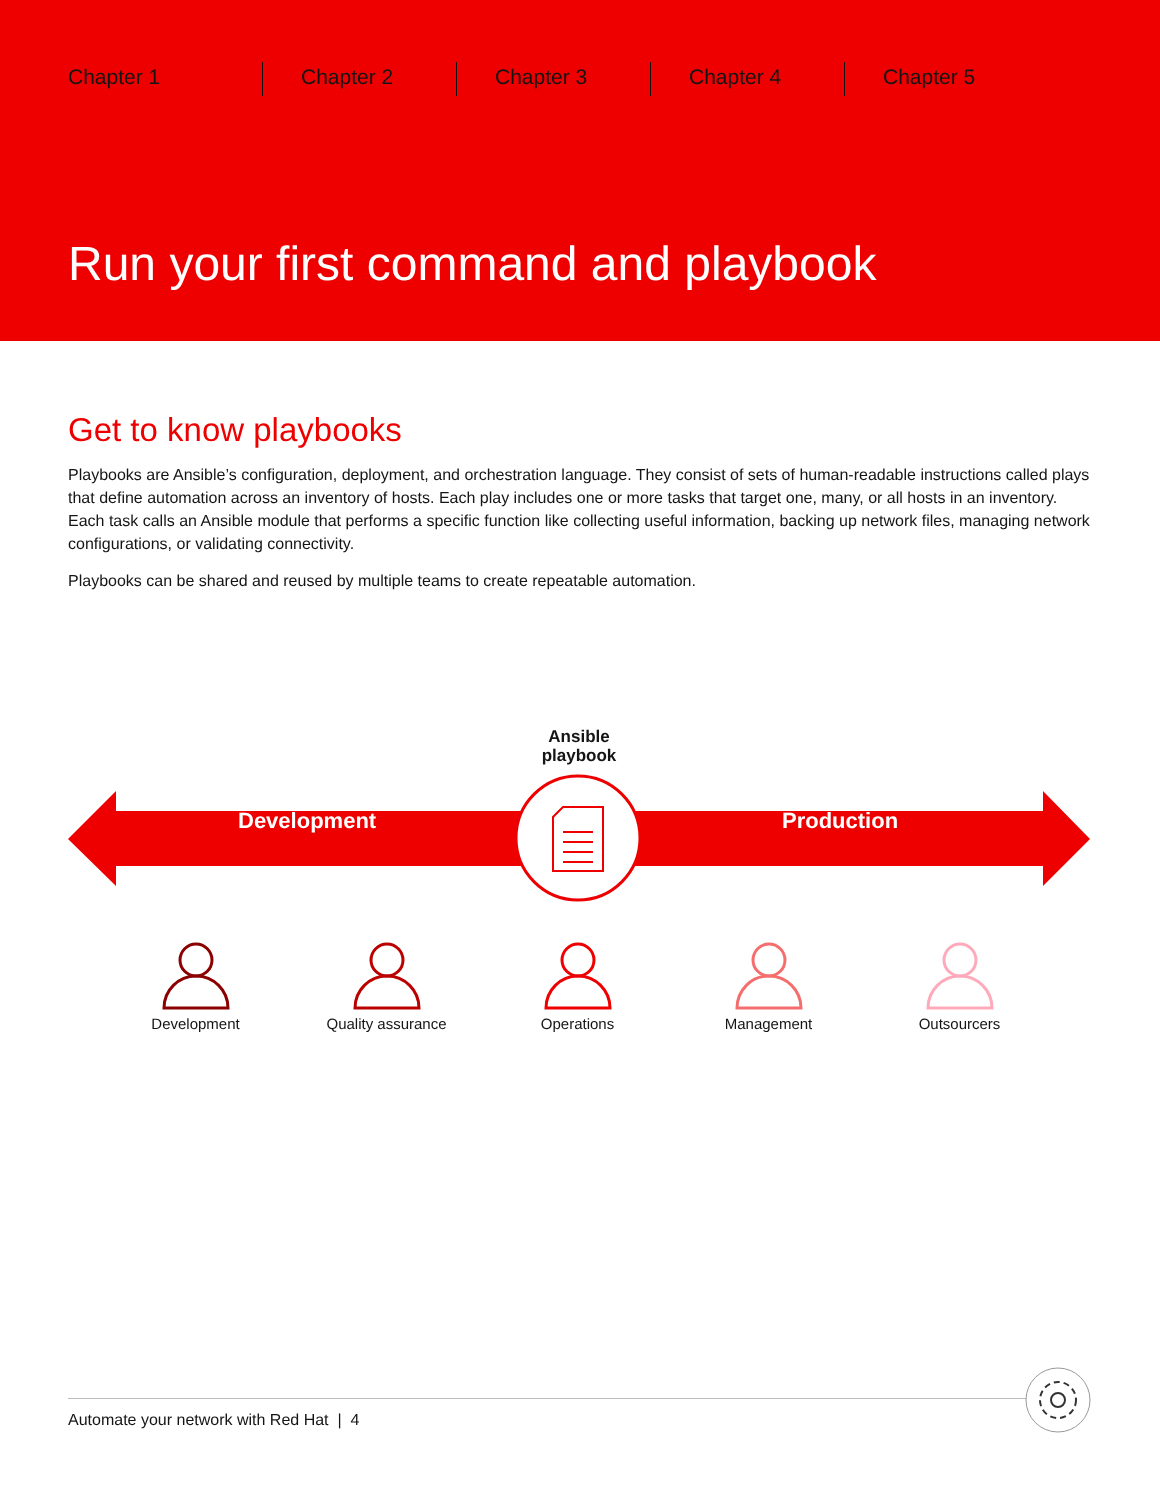Chapter 1 Chapter 2 Chapter 3 Chapter 4 Chapter 5
Run your first command and playbook
Get to know playbooks
Playbooks are Ansible’s configuration, deployment, and orchestration language. They consist of sets of human-readable instructions called plays that define automation across an inventory of hosts. Each play includes one or more tasks that target one, many, or all hosts in an inventory. Each task calls an Ansible module that performs a specific function like collecting useful information, backing up network files, managing network configurations, or validating connectivity.
Playbooks can be shared and reused by multiple teams to create repeatable automation.
Ansible
playbook
Development Production
Development
Quality assurance
Operations
Management
Outsourcers
Automate your network with Red Hat | 4